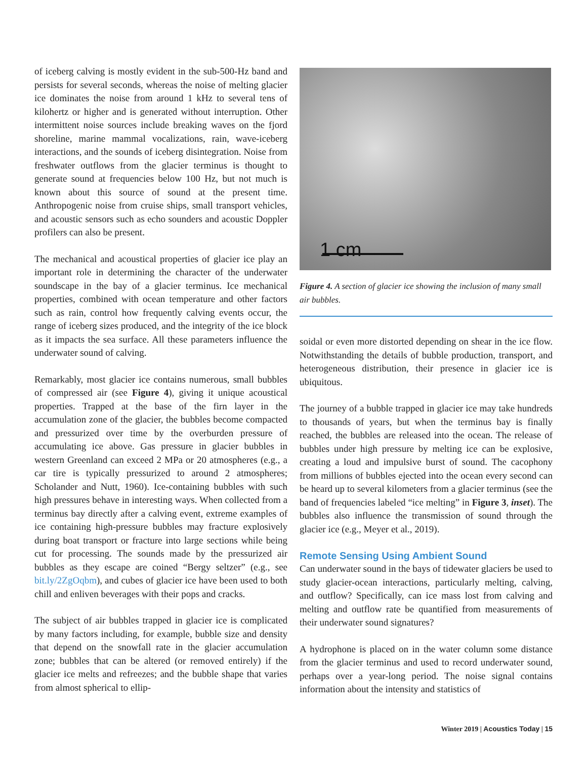of iceberg calving is mostly evident in the sub-500-Hz band and persists for several seconds, whereas the noise of melting glacier ice dominates the noise from around 1 kHz to several tens of kilohertz or higher and is generated without interruption. Other intermittent noise sources include breaking waves on the fjord shoreline, marine mammal vocalizations, rain, wave-iceberg interactions, and the sounds of iceberg disintegration. Noise from freshwater outflows from the glacier terminus is thought to generate sound at frequencies below 100 Hz, but not much is known about this source of sound at the present time. Anthropogenic noise from cruise ships, small transport vehicles, and acoustic sensors such as echo sounders and acoustic Doppler profilers can also be present.
The mechanical and acoustical properties of glacier ice play an important role in determining the character of the underwater soundscape in the bay of a glacier terminus. Ice mechanical properties, combined with ocean temperature and other factors such as rain, control how frequently calving events occur, the range of iceberg sizes produced, and the integrity of the ice block as it impacts the sea surface. All these parameters influence the underwater sound of calving.
Remarkably, most glacier ice contains numerous, small bubbles of compressed air (see Figure 4), giving it unique acoustical properties. Trapped at the base of the firn layer in the accumulation zone of the glacier, the bubbles become compacted and pressurized over time by the overburden pressure of accumulating ice above. Gas pressure in glacier bubbles in western Greenland can exceed 2 MPa or 20 atmospheres (e.g., a car tire is typically pressurized to around 2 atmospheres; Scholander and Nutt, 1960). Ice-containing bubbles with such high pressures behave in interesting ways. When collected from a terminus bay directly after a calving event, extreme examples of ice containing high-pressure bubbles may fracture explosively during boat transport or fracture into large sections while being cut for processing. The sounds made by the pressurized air bubbles as they escape are coined “Bergy seltzer” (e.g., see bit.ly/2ZgOqbm), and cubes of glacier ice have been used to both chill and enliven beverages with their pops and cracks.
The subject of air bubbles trapped in glacier ice is complicated by many factors including, for example, bubble size and density that depend on the snowfall rate in the glacier accumulation zone; bubbles that can be altered (or removed entirely) if the glacier ice melts and refreezes; and the bubble shape that varies from almost spherical to ellip-
1 cm
Figure 4. A section of glacier ice showing the inclusion of many small air bubbles.
soidal or even more distorted depending on shear in the ice flow. Notwithstanding the details of bubble production, transport, and heterogeneous distribution, their presence in glacier ice is ubiquitous.
The journey of a bubble trapped in glacier ice may take hundreds to thousands of years, but when the terminus bay is finally reached, the bubbles are released into the ocean. The release of bubbles under high pressure by melting ice can be explosive, creating a loud and impulsive burst of sound. The cacophony from millions of bubbles ejected into the ocean every second can be heard up to several kilometers from a glacier terminus (see the band of frequencies labeled “ice melting” in Figure 3, inset). The bubbles also influence the transmission of sound through the glacier ice (e.g., Meyer et al., 2019).
Remote Sensing Using Ambient Sound
Can underwater sound in the bays of tidewater glaciers be used to study glacier-ocean interactions, particularly melting, calving, and outflow? Specifically, can ice mass lost from calving and melting and outflow rate be quantified from measurements of their underwater sound signatures?
A hydrophone is placed on in the water column some distance from the glacier terminus and used to record underwater sound, perhaps over a year-long period. The noise signal contains information about the intensity and statistics of
Winter 2019 | Acoustics Today | 15